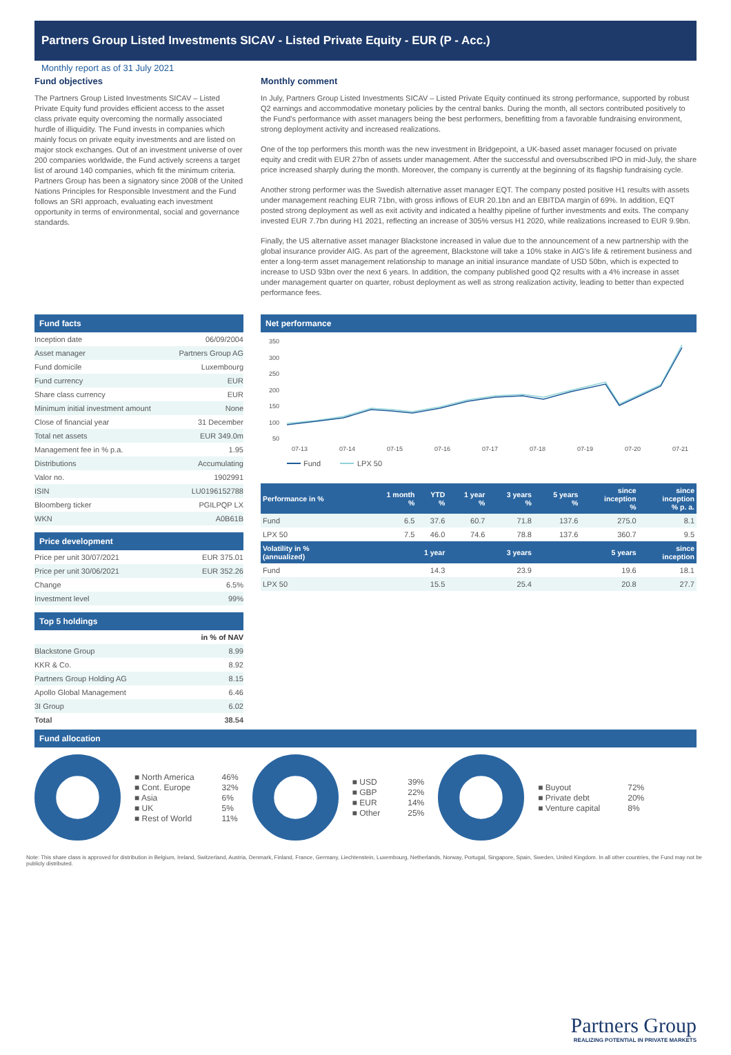Partners Group Listed Investments SICAV - Listed Private Equity - EUR (P - Acc.)
Monthly report as of 31 July 2021
Fund objectives
The Partners Group Listed Investments SICAV – Listed Private Equity fund provides efficient access to the asset class private equity overcoming the normally associated hurdle of illiquidity. The Fund invests in companies which mainly focus on private equity investments and are listed on major stock exchanges. Out of an investment universe of over 200 companies worldwide, the Fund actively screens a target list of around 140 companies, which fit the minimum criteria. Partners Group has been a signatory since 2008 of the United Nations Principles for Responsible Investment and the Fund follows an SRI approach, evaluating each investment opportunity in terms of environmental, social and governance standards.
Monthly comment
In July, Partners Group Listed Investments SICAV – Listed Private Equity continued its strong performance, supported by robust Q2 earnings and accommodative monetary policies by the central banks. During the month, all sectors contributed positively to the Fund's performance with asset managers being the best performers, benefitting from a favorable fundraising environment, strong deployment activity and increased realizations.
One of the top performers this month was the new investment in Bridgepoint, a UK-based asset manager focused on private equity and credit with EUR 27bn of assets under management. After the successful and oversubscribed IPO in mid-July, the share price increased sharply during the month. Moreover, the company is currently at the beginning of its flagship fundraising cycle.
Another strong performer was the Swedish alternative asset manager EQT. The company posted positive H1 results with assets under management reaching EUR 71bn, with gross inflows of EUR 20.1bn and an EBITDA margin of 69%. In addition, EQT posted strong deployment as well as exit activity and indicated a healthy pipeline of further investments and exits. The company invested EUR 7.7bn during H1 2021, reflecting an increase of 305% versus H1 2020, while realizations increased to EUR 9.9bn.
Finally, the US alternative asset manager Blackstone increased in value due to the announcement of a new partnership with the global insurance provider AIG. As part of the agreement, Blackstone will take a 10% stake in AIG's life & retirement business and enter a long-term asset management relationship to manage an initial insurance mandate of USD 50bn, which is expected to increase to USD 93bn over the next 6 years. In addition, the company published good Q2 results with a 4% increase in asset under management quarter on quarter, robust deployment as well as strong realization activity, leading to better than expected performance fees.
Fund facts
| Inception date | 06/09/2004 |
| Asset manager | Partners Group AG |
| Fund domicile | Luxembourg |
| Fund currency | EUR |
| Share class currency | EUR |
| Minimum initial investment amount | None |
| Close of financial year | 31 December |
| Total net assets | EUR 349.0m |
| Management fee in % p.a. | 1.95 |
| Distributions | Accumulating |
| Valor no. | 1902991 |
| ISIN | LU0196152788 |
| Bloomberg ticker | PGILPQP LX |
| WKN | A0B61B |
Price development
| Price per unit 30/07/2021 | EUR 375.01 |
| Price per unit 30/06/2021 | EUR 352.26 |
| Change | 6.5% |
| Investment level | 99% |
Top 5 holdings
| | in % of NAV |
| --- | --- |
| Blackstone Group | 8.99 |
| KKR & Co. | 8.92 |
| Partners Group Holding AG | 8.15 |
| Apollo Global Management | 6.46 |
| 3I Group | 6.02 |
| Total | 38.54 |
Net performance
350
300
250
200
150
100
50
07-13
07-14
07-15
07-16
07-17
07-18
07-19
07-20
07-21
Fund
LPX 50
| Performance in % | 1 month % | YTD % | 1 year % | 3 years % | 5 years % | since inception % | since inception % p. a. |
| --- | --- | --- | --- | --- | --- | --- | --- |
| Fund | 6.5 | 37.6 | 60.7 | 71.8 | 137.6 | 275.0 | 8.1 |
| LPX 50 | 7.5 | 46.0 | 74.6 | 78.8 | 137.6 | 360.7 | 9.5 |
| Volatility in % (annualized) | 1 year | | 3 years | | 5 years | | since inception |
| Fund | 14.3 | | 23.9 | | 19.6 | | 18.1 |
| LPX 50 | 15.5 | | 25.4 | | 20.8 | | 27.7 |
Fund allocation
■ North America 46% ■ Cont. Europe 32% ■ Asia 6% ■ UK 5% ■ Rest of World 11%
■ USD 39% ■ GBP 22% ■ EUR 14% ■ Other 25%
■ Buyout 72% ■ Private debt 20% ■ Venture capital 8%
Note: This share class is approved for distribution in Belgium, Ireland, Switzerland, Austria, Denmark, Finland, France, Germany, Liechtenstein, Luxembourg, Netherlands, Norway, Portugal, Singapore, Spain, Sweden, United Kingdom. In all other countries, the Fund may not be publicly distributed.
Partners Group
REALIZING POTENTIAL IN PRIVATE MARKETS